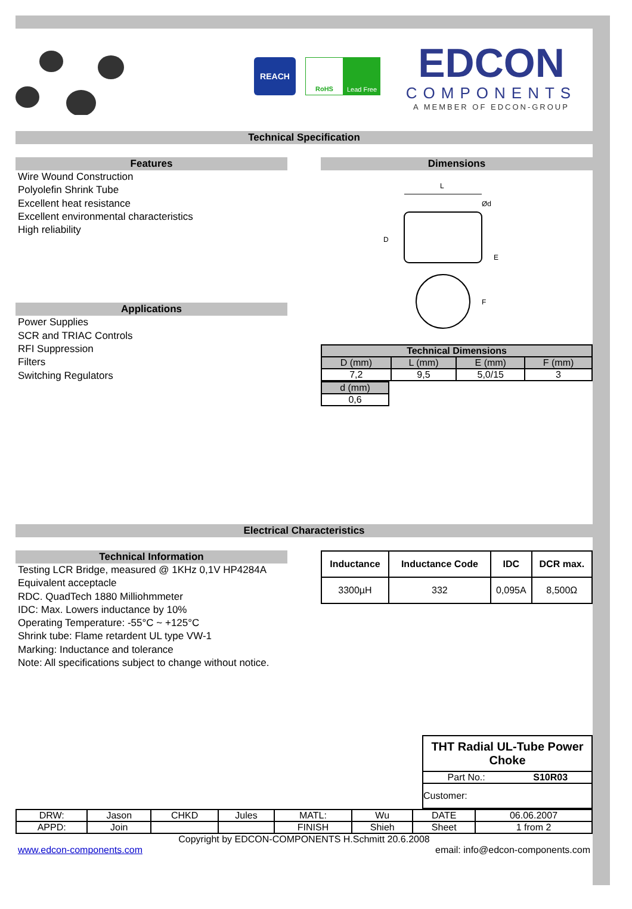REACH
RoHS Lead Free
EDCON
COMPONENTS
A MEMBER OF EDCON-GROUP
Technical Specification
Features
Wire Wound Construction
Polyolefin Shrink Tube
Excellent heat resistance
Excellent environmental characteristics
High reliability
Applications
Power Supplies
SCR and TRIAC Controls
RFI Suppression
Filters
Switching Regulators
Dimensions
L
D
E
Ød
F
| Technical Dimensions | | | |
| --- | --- | --- | --- |
| D (mm) | L (mm) | E (mm) | F (mm) |
| 7,2 | 9,5 | 5,0/15 | 3 |
| d (mm) |
| --- |
| 0,6 |
Electrical Characteristics
Technical Information
Testing LCR Bridge, measured @ 1KHz 0,1V HP4284A
Equivalent acceptacle
RDC. QuadTech 1880 Milliohmmeter
IDC: Max. Lowers inductance by 10%
Operating Temperature: -55°C ~ +125°C
Shrink tube: Flame retardent UL type VW-1
Marking: Inductance and tolerance
Note: All specifications subject to change without notice.
| Inductance | Inductance Code | IDC | DCR max. |
| --- | --- | --- | --- |
| 3300µH | 332 | 0,095A | 8,500Ω |
| THT Radial UL-Tube Power Choke | |
| Part No.: | S10R03 |
| Customer: | |
| DRW: | Jason | CHKD | Jules | MATL: | Wu | DATE | 06.06.2007 |
| APPD: | Join | | | FINISH | Shieh | Sheet | 1 from 2 |
Copyright by EDCON-COMPONENTS H.Schmitt 20.6.2008
www.edcon-components.com email: info@edcon-components.com